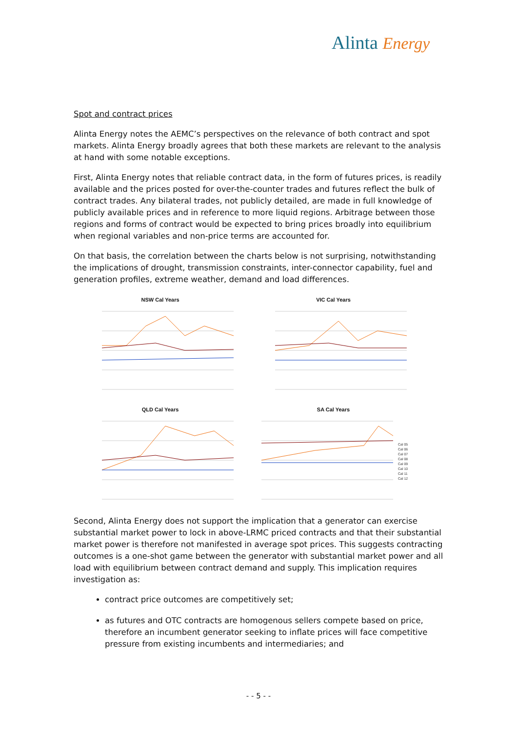Alinta Energy
Spot and contract prices
Alinta Energy notes the AEMC’s perspectives on the relevance of both contract and spot markets. Alinta Energy broadly agrees that both these markets are relevant to the analysis at hand with some notable exceptions.
First, Alinta Energy notes that reliable contract data, in the form of futures prices, is readily available and the prices posted for over-the-counter trades and futures reflect the bulk of contract trades. Any bilateral trades, not publicly detailed, are made in full knowledge of publicly available prices and in reference to more liquid regions. Arbitrage between those regions and forms of contract would be expected to bring prices broadly into equilibrium when regional variables and non-price terms are accounted for.
On that basis, the correlation between the charts below is not surprising, notwithstanding the implications of drought, transmission constraints, inter-connector capability, fuel and generation profiles, extreme weather, demand and load differences.
NSW Cal Years
VIC Cal Years
QLD Cal Years
SA Cal Years
Cal 05
Cal 06
Cal 07
Cal 08
Cal 09
Cal 10
Cal 11
Cal 12
Second, Alinta Energy does not support the implication that a generator can exercise substantial market power to lock in above-LRMC priced contracts and that their substantial market power is therefore not manifested in average spot prices. This suggests contracting outcomes is a one-shot game between the generator with substantial market power and all load with equilibrium between contract demand and supply. This implication requires investigation as:
contract price outcomes are competitively set;
as futures and OTC contracts are homogenous sellers compete based on price, therefore an incumbent generator seeking to inflate prices will face competitive pressure from existing incumbents and intermediaries; and
- - 5 - -